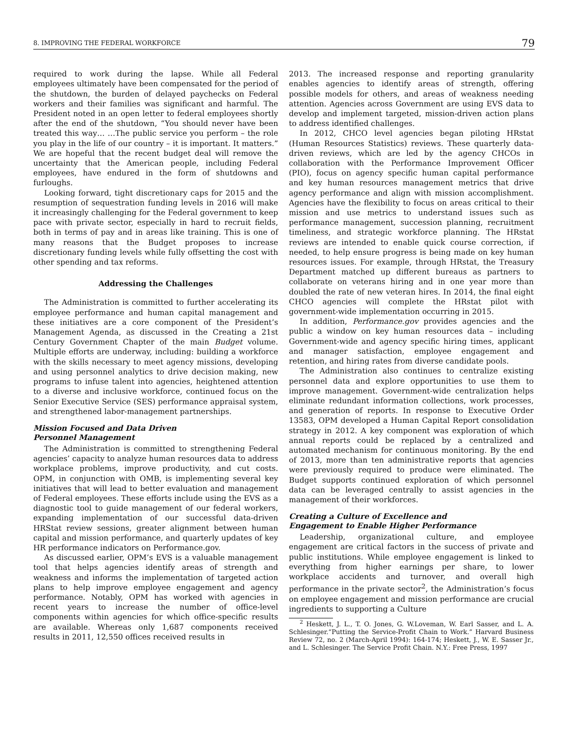8. IMPROVING THE FEDERAL WORKFORCE 79
required to work during the lapse. While all Federal employees ultimately have been compensated for the period of the shutdown, the burden of delayed paychecks on Federal workers and their families was significant and harmful. The President noted in an open letter to federal employees shortly after the end of the shutdown, “You should never have been treated this way… …The public service you perform – the role you play in the life of our country – it is important. It matters.” We are hopeful that the recent budget deal will remove the uncertainty that the American people, including Federal employees, have endured in the form of shutdowns and furloughs.
Looking forward, tight discretionary caps for 2015 and the resumption of sequestration funding levels in 2016 will make it increasingly challenging for the Federal government to keep pace with private sector, especially in hard to recruit fields, both in terms of pay and in areas like training. This is one of many reasons that the Budget proposes to increase discretionary funding levels while fully offsetting the cost with other spending and tax reforms.
Addressing the Challenges
The Administration is committed to further accelerating its employee performance and human capital management and these initiatives are a core component of the President’s Management Agenda, as discussed in the Creating a 21st Century Government Chapter of the main Budget volume. Multiple efforts are underway, including: building a workforce with the skills necessary to meet agency missions, developing and using personnel analytics to drive decision making, new programs to infuse talent into agencies, heightened attention to a diverse and inclusive workforce, continued focus on the Senior Executive Service (SES) performance appraisal system, and strengthened labor-management partnerships.
Mission Focused and Data Driven
Personnel Management
The Administration is committed to strengthening Federal agencies’ capacity to analyze human resources data to address workplace problems, improve productivity, and cut costs. OPM, in conjunction with OMB, is implementing several key initiatives that will lead to better evaluation and management of Federal employees. These efforts include using the EVS as a diagnostic tool to guide management of our federal workers, expanding implementation of our successful data-driven HRStat review sessions, greater alignment between human capital and mission performance, and quarterly updates of key HR performance indicators on Performance.gov.
As discussed earlier, OPM’s EVS is a valuable management tool that helps agencies identify areas of strength and weakness and informs the implementation of targeted action plans to help improve employee engagement and agency performance. Notably, OPM has worked with agencies in recent years to increase the number of office-level components within agencies for which office-specific results are available. Whereas only 1,687 components received results in 2011, 12,550 offices received results in
2013. The increased response and reporting granularity enables agencies to identify areas of strength, offering possible models for others, and areas of weakness needing attention. Agencies across Government are using EVS data to develop and implement targeted, mission-driven action plans to address identified challenges.
In 2012, CHCO level agencies began piloting HRstat (Human Resources Statistics) reviews. These quarterly data-driven reviews, which are led by the agency CHCOs in collaboration with the Performance Improvement Officer (PIO), focus on agency specific human capital performance and key human resources management metrics that drive agency performance and align with mission accomplishment. Agencies have the flexibility to focus on areas critical to their mission and use metrics to understand issues such as performance management, succession planning, recruitment timeliness, and strategic workforce planning. The HRstat reviews are intended to enable quick course correction, if needed, to help ensure progress is being made on key human resources issues. For example, through HRstat, the Treasury Department matched up different bureaus as partners to collaborate on veterans hiring and in one year more than doubled the rate of new veteran hires. In 2014, the final eight CHCO agencies will complete the HRstat pilot with government-wide implementation occurring in 2015.
In addition, Performance.gov provides agencies and the public a window on key human resources data – including Government-wide and agency specific hiring times, applicant and manager satisfaction, employee engagement and retention, and hiring rates from diverse candidate pools.
The Administration also continues to centralize existing personnel data and explore opportunities to use them to improve management. Government-wide centralization helps eliminate redundant information collections, work processes, and generation of reports. In response to Executive Order 13583, OPM developed a Human Capital Report consolidation strategy in 2012. A key component was exploration of which annual reports could be replaced by a centralized and automated mechanism for continuous monitoring. By the end of 2013, more than ten administrative reports that agencies were previously required to produce were eliminated. The Budget supports continued exploration of which personnel data can be leveraged centrally to assist agencies in the management of their workforces.
Creating a Culture of Excellence and
Engagement to Enable Higher Performance
Leadership, organizational culture, and employee engagement are critical factors in the success of private and public institutions. While employee engagement is linked to everything from higher earnings per share, to lower workplace accidents and turnover, and overall high performance in the private sector<sup>2</sup>, the Administration’s focus on employee engagement and mission performance are crucial ingredients to supporting a Culture
<sup>2</sup> Heskett, J. L., T. O. Jones, G. W.Loveman, W. Earl Sasser, and L. A. Schlesinger.“Putting the Service-Profit Chain to Work.” Harvard Business Review 72, no. 2 (March-April 1994): 164-174; Heskett, J., W. E. Sasser Jr., and L. Schlesinger. The Service Profit Chain. N.Y.: Free Press, 1997